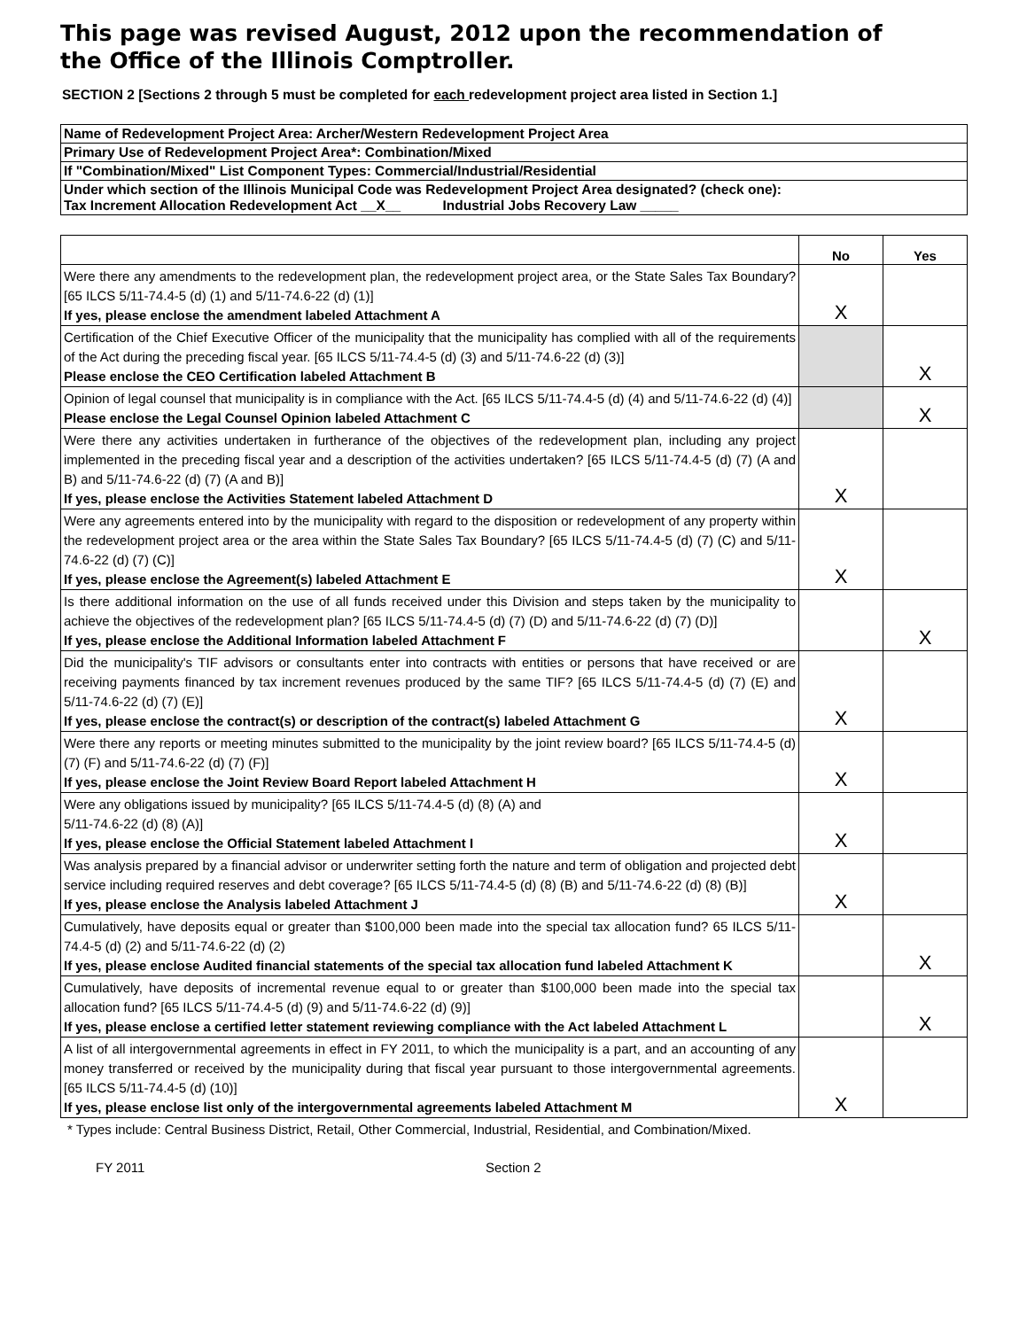This page was revised August, 2012 upon the recommendation of the Office of the Illinois Comptroller.
SECTION 2 [Sections 2 through 5 must be completed for each redevelopment project area listed in Section 1.]
| Name of Redevelopment Project Area: Archer/Western Redevelopment Project Area |
| Primary Use of Redevelopment Project Area*: Combination/Mixed |
| If "Combination/Mixed" List Component Types: Commercial/Industrial/Residential |
| Under which section of the Illinois Municipal Code was Redevelopment Project Area designated? (check one): Tax Increment Allocation Redevelopment Act __X__ Industrial Jobs Recovery Law _____ |
| | No | Yes |
| --- | --- | --- |
| Were there any amendments to the redevelopment plan, the redevelopment project area, or the State Sales Tax Boundary? [65 ILCS 5/11-74.4-5 (d) (1) and 5/11-74.6-22 (d) (1)] If yes, please enclose the amendment labeled Attachment A | X | |
| Certification of the Chief Executive Officer of the municipality that the municipality has complied with all of the requirements of the Act during the preceding fiscal year. [65 ILCS 5/11-74.4-5 (d) (3) and 5/11-74.6-22 (d) (3)] Please enclose the CEO Certification labeled Attachment B | | X |
| Opinion of legal counsel that municipality is in compliance with the Act. [65 ILCS 5/11-74.4-5 (d) (4) and 5/11-74.6-22 (d) (4)] Please enclose the Legal Counsel Opinion labeled Attachment C | | X |
| Were there any activities undertaken in furtherance of the objectives of the redevelopment plan, including any project implemented in the preceding fiscal year and a description of the activities undertaken? [65 ILCS 5/11-74.4-5 (d) (7) (A and B) and 5/11-74.6-22 (d) (7) (A and B)] If yes, please enclose the Activities Statement labeled Attachment D | X | |
| Were any agreements entered into by the municipality with regard to the disposition or redevelopment of any property within the redevelopment project area or the area within the State Sales Tax Boundary? [65 ILCS 5/11-74.4-5 (d) (7) (C) and 5/11-74.6-22 (d) (7) (C)] If yes, please enclose the Agreement(s) labeled Attachment E | X | |
| Is there additional information on the use of all funds received under this Division and steps taken by the municipality to achieve the objectives of the redevelopment plan? [65 ILCS 5/11-74.4-5 (d) (7) (D) and 5/11-74.6-22 (d) (7) (D)] If yes, please enclose the Additional Information labeled Attachment F | | X |
| Did the municipality's TIF advisors or consultants enter into contracts with entities or persons that have received or are receiving payments financed by tax increment revenues produced by the same TIF? [65 ILCS 5/11-74.4-5 (d) (7) (E) and 5/11-74.6-22 (d) (7) (E)] If yes, please enclose the contract(s) or description of the contract(s) labeled Attachment G | X | |
| Were there any reports or meeting minutes submitted to the municipality by the joint review board? [65 ILCS 5/11-74.4-5 (d) (7) (F) and 5/11-74.6-22 (d) (7) (F)] If yes, please enclose the Joint Review Board Report labeled Attachment H | X | |
| Were any obligations issued by municipality? [65 ILCS 5/11-74.4-5 (d) (8) (A) and 5/11-74.6-22 (d) (8) (A)] If yes, please enclose the Official Statement labeled Attachment I | X | |
| Was analysis prepared by a financial advisor or underwriter setting forth the nature and term of obligation and projected debt service including required reserves and debt coverage? [65 ILCS 5/11-74.4-5 (d) (8) (B) and 5/11-74.6-22 (d) (8) (B)] If yes, please enclose the Analysis labeled Attachment J | X | |
| Cumulatively, have deposits equal or greater than $100,000 been made into the special tax allocation fund? 65 ILCS 5/11-74.4-5 (d) (2) and 5/11-74.6-22 (d) (2) If yes, please enclose Audited financial statements of the special tax allocation fund labeled Attachment K | | X |
| Cumulatively, have deposits of incremental revenue equal to or greater than $100,000 been made into the special tax allocation fund? [65 ILCS 5/11-74.4-5 (d) (9) and 5/11-74.6-22 (d) (9)] If yes, please enclose a certified letter statement reviewing compliance with the Act labeled Attachment L | | X |
| A list of all intergovernmental agreements in effect in FY 2011, to which the municipality is a part, and an accounting of any money transferred or received by the municipality during that fiscal year pursuant to those intergovernmental agreements. [65 ILCS 5/11-74.4-5 (d) (10)] If yes, please enclose list only of the intergovernmental agreements labeled Attachment M | X | |
* Types include: Central Business District, Retail, Other Commercial, Industrial, Residential, and Combination/Mixed.
FY 2011 Section 2